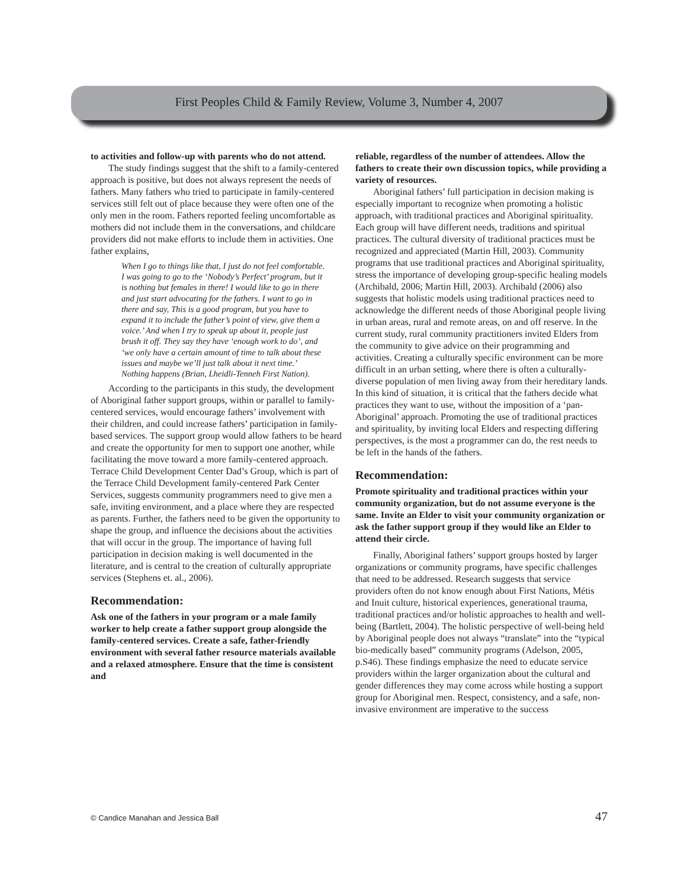First Peoples Child & Family Review, Volume 3, Number 4, 2007
to activities and follow-up with parents who do not attend.
The study findings suggest that the shift to a family-centered approach is positive, but does not always represent the needs of fathers. Many fathers who tried to participate in family-centered services still felt out of place because they were often one of the only men in the room. Fathers reported feeling uncomfortable as mothers did not include them in the conversations, and childcare providers did not make efforts to include them in activities. One father explains,
When I go to things like that, I just do not feel comfortable. I was going to go to the ‘Nobody’s Perfect’ program, but it is nothing but females in there! I would like to go in there and just start advocating for the fathers. I want to go in there and say, This is a good program, but you have to expand it to include the father’s point of view, give them a voice.’ And when I try to speak up about it, people just brush it off. They say they have ‘enough work to do’, and ‘we only have a certain amount of time to talk about these issues and maybe we’ll just talk about it next time.’ Nothing happens (Brian, Lheidli-Tenneh First Nation).
According to the participants in this study, the development of Aboriginal father support groups, within or parallel to family-centered services, would encourage fathers’ involvement with their children, and could increase fathers’ participation in family-based services. The support group would allow fathers to be heard and create the opportunity for men to support one another, while facilitating the move toward a more family-centered approach. Terrace Child Development Center Dad’s Group, which is part of the Terrace Child Development family-centered Park Center Services, suggests community programmers need to give men a safe, inviting environment, and a place where they are respected as parents. Further, the fathers need to be given the opportunity to shape the group, and influence the decisions about the activities that will occur in the group. The importance of having full participation in decision making is well documented in the literature, and is central to the creation of culturally appropriate services (Stephens et. al., 2006).
Recommendation:
Ask one of the fathers in your program or a male family worker to help create a father support group alongside the family-centered services. Create a safe, father-friendly environment with several father resource materials available and a relaxed atmosphere. Ensure that the time is consistent and
reliable, regardless of the number of attendees. Allow the fathers to create their own discussion topics, while providing a variety of resources.
Aboriginal fathers’ full participation in decision making is especially important to recognize when promoting a holistic approach, with traditional practices and Aboriginal spirituality. Each group will have different needs, traditions and spiritual practices. The cultural diversity of traditional practices must be recognized and appreciated (Martin Hill, 2003). Community programs that use traditional practices and Aboriginal spirituality, stress the importance of developing group-specific healing models (Archibald, 2006; Martin Hill, 2003). Archibald (2006) also suggests that holistic models using traditional practices need to acknowledge the different needs of those Aboriginal people living in urban areas, rural and remote areas, on and off reserve. In the current study, rural community practitioners invited Elders from the community to give advice on their programming and activities. Creating a culturally specific environment can be more difficult in an urban setting, where there is often a culturally-diverse population of men living away from their hereditary lands. In this kind of situation, it is critical that the fathers decide what practices they want to use, without the imposition of a ‘pan-Aboriginal’ approach. Promoting the use of traditional practices and spirituality, by inviting local Elders and respecting differing perspectives, is the most a programmer can do, the rest needs to be left in the hands of the fathers.
Recommendation:
Promote spirituality and traditional practices within your community organization, but do not assume everyone is the same. Invite an Elder to visit your community organization or ask the father support group if they would like an Elder to attend their circle.
Finally, Aboriginal fathers’ support groups hosted by larger organizations or community programs, have specific challenges that need to be addressed. Research suggests that service providers often do not know enough about First Nations, Métis and Inuit culture, historical experiences, generational trauma, traditional practices and/or holistic approaches to health and well-being (Bartlett, 2004). The holistic perspective of well-being held by Aboriginal people does not always “translate” into the “typical bio-medically based” community programs (Adelson, 2005, p.S46). These findings emphasize the need to educate service providers within the larger organization about the cultural and gender differences they may come across while hosting a support group for Aboriginal men. Respect, consistency, and a safe, non-invasive environment are imperative to the success
© Candice Manahan and Jessica Ball 47